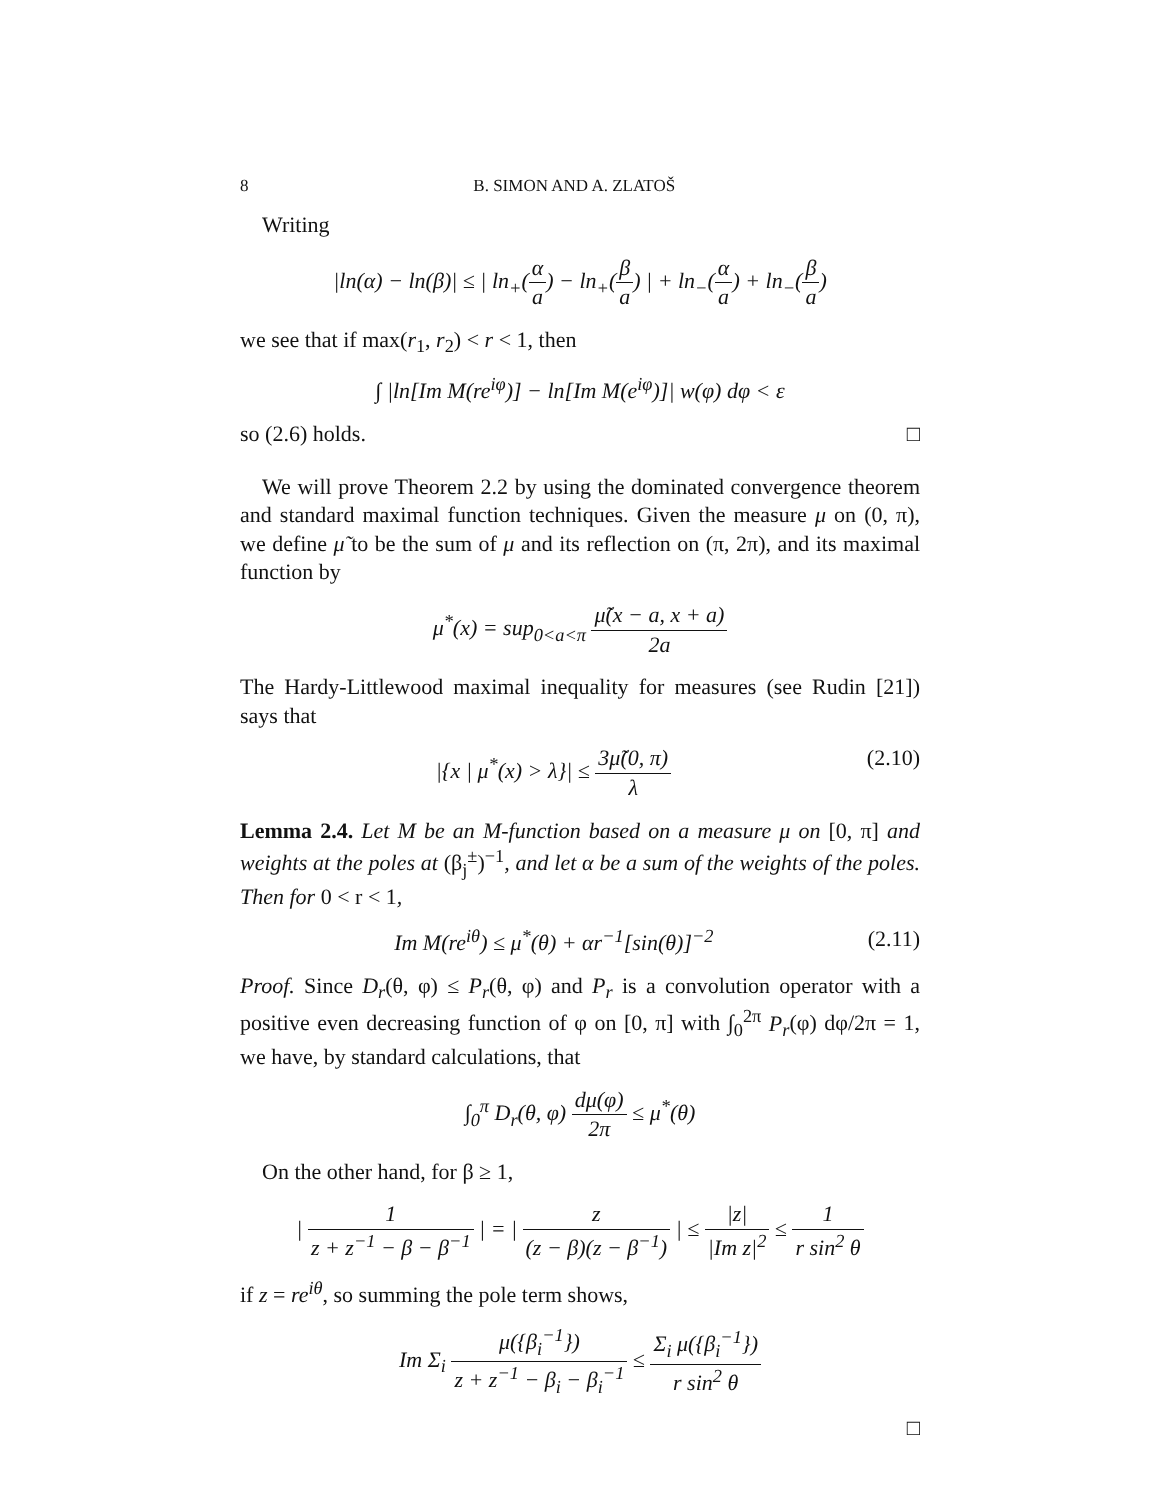8 B. SIMON AND A. ZLATOŠ
Writing
|ln(α) − ln(β)| ≤ | ln<sub>+</sub>(α a) − ln<sub>+</sub>(β a) | + ln<sub>−</sub>(α a) + ln<sub>−</sub>(β a)
we see that if max(r<sub>1</sub>, r<sub>2</sub>) < r < 1, then
∫ |ln[Im M(re<sup>iφ</sup>)] − ln[Im M(e<sup>iφ</sup>)]| w(φ) dφ < ε
so (2.6) holds. □
We will prove Theorem 2.2 by using the dominated convergence theorem and standard maximal function techniques. Given the measure μ on (0, π), we define μ̃ to be the sum of μ and its reflection on (π, 2π), and its maximal function by
μ<sup>*</sup>(x) = sup<sub>0<a<π</sub> μ̃(x − a, x + a) 2a
The Hardy-Littlewood maximal inequality for measures (see Rudin [21]) says that
|{x | μ<sup>*</sup>(x) > λ}| ≤ 3μ̃(0, π) λ (2.10)
Lemma 2.4. Let M be an M-function based on a measure μ on [0, π] and weights at the poles at (β<sub>j</sub><sup>±</sup>)<sup>−1</sup>, and let α be a sum of the weights of the poles. Then for 0 < r < 1,
Im M(re<sup>iθ</sup>) ≤ μ<sup>*</sup>(θ) + αr<sup>−1</sup>[sin(θ)]<sup>−2</sup> (2.11)
Proof. Since D<sub>r</sub>(θ, φ) ≤ P<sub>r</sub>(θ, φ) and P<sub>r</sub> is a convolution operator with a positive even decreasing function of φ on [0, π] with ∫<sub>0</sub><sup>2π</sup> P<sub>r</sub>(φ) dφ/2π = 1, we have, by standard calculations, that
∫<sub>0</sub><sup>π</sup> D<sub>r</sub>(θ, φ) dμ(φ) 2π ≤ μ<sup>*</sup>(θ)
On the other hand, for β ≥ 1,
| 1 z + z<sup>−1</sup> − β − β<sup>−1</sup> | = | z (z − β)(z − β<sup>−1</sup>) | ≤ |z| |Im z|<sup>2</sup> ≤ 1 r sin<sup>2</sup> θ
if z = re<sup>iθ</sup>, so summing the pole term shows,
Im Σ<sub>i</sub> μ({β<sub>i</sub><sup>−1</sup>}) z + z<sup>−1</sup> − β<sub>i</sub> − β<sub>i</sub><sup>−1</sup> ≤ Σ<sub>i</sub> μ({β<sub>i</sub><sup>−1</sup>}) r sin<sup>2</sup> θ
□